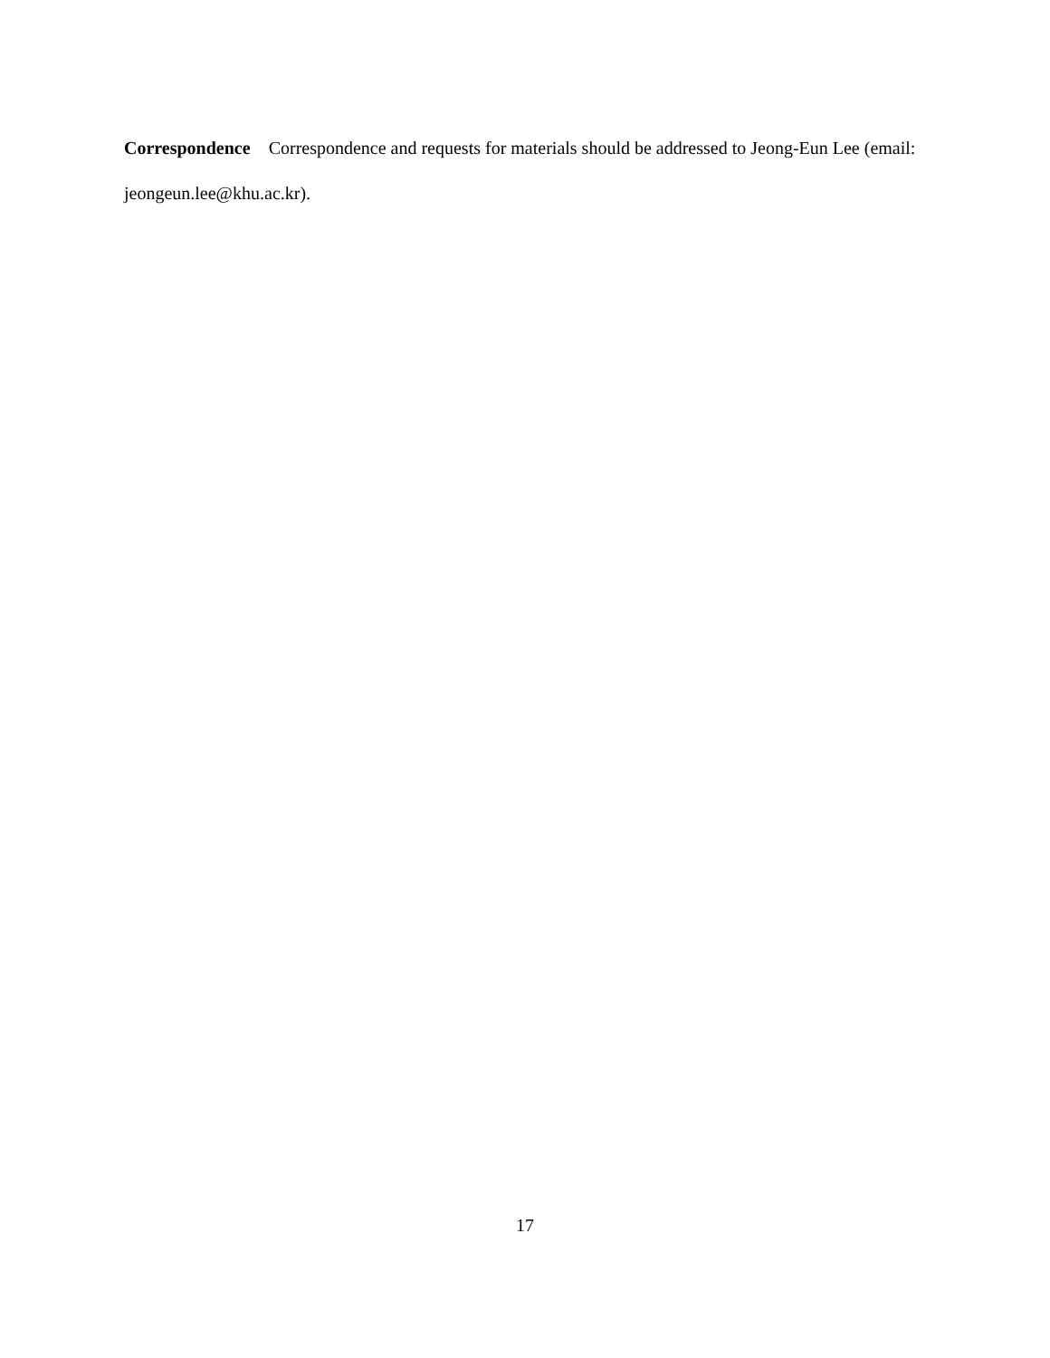Correspondence Correspondence and requests for materials should be addressed to Jeong-Eun Lee (email: jeongeun.lee@khu.ac.kr).
17